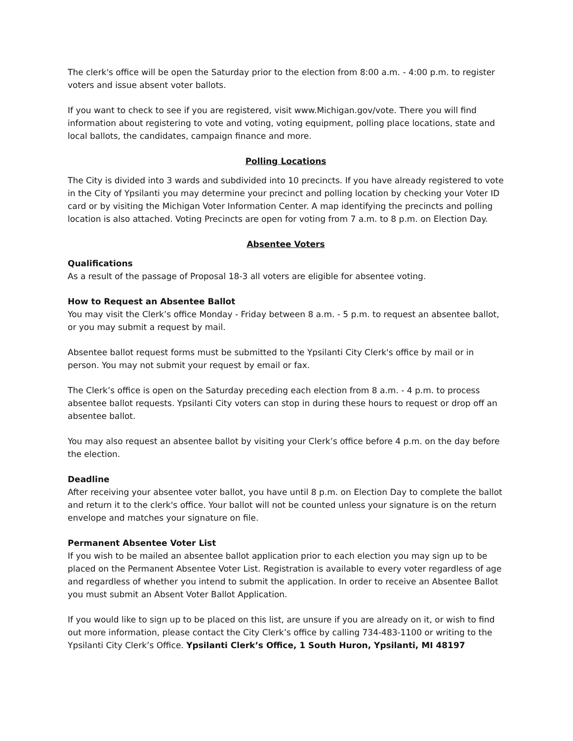The clerk's office will be open the Saturday prior to the election from 8:00 a.m. - 4:00 p.m. to register voters and issue absent voter ballots.
If you want to check to see if you are registered, visit www.Michigan.gov/vote. There you will find information about registering to vote and voting, voting equipment, polling place locations, state and local ballots, the candidates, campaign finance and more.
Polling Locations
The City is divided into 3 wards and subdivided into 10 precincts. If you have already registered to vote in the City of Ypsilanti you may determine your precinct and polling location by checking your Voter ID card or by visiting the Michigan Voter Information Center. A map identifying the precincts and polling location is also attached. Voting Precincts are open for voting from 7 a.m. to 8 p.m. on Election Day.
Absentee Voters
Qualifications
As a result of the passage of Proposal 18-3 all voters are eligible for absentee voting.
How to Request an Absentee Ballot
You may visit the Clerk’s office Monday - Friday between 8 a.m. - 5 p.m. to request an absentee ballot, or you may submit a request by mail.
Absentee ballot request forms must be submitted to the Ypsilanti City Clerk's office by mail or in person. You may not submit your request by email or fax.
The Clerk’s office is open on the Saturday preceding each election from 8 a.m. - 4 p.m. to process absentee ballot requests. Ypsilanti City voters can stop in during these hours to request or drop off an absentee ballot.
You may also request an absentee ballot by visiting your Clerk’s office before 4 p.m. on the day before the election.
Deadline
After receiving your absentee voter ballot, you have until 8 p.m. on Election Day to complete the ballot and return it to the clerk's office. Your ballot will not be counted unless your signature is on the return envelope and matches your signature on file.
Permanent Absentee Voter List
If you wish to be mailed an absentee ballot application prior to each election you may sign up to be placed on the Permanent Absentee Voter List. Registration is available to every voter regardless of age and regardless of whether you intend to submit the application. In order to receive an Absentee Ballot you must submit an Absent Voter Ballot Application.
If you would like to sign up to be placed on this list, are unsure if you are already on it, or wish to find out more information, please contact the City Clerk’s office by calling 734-483-1100 or writing to the Ypsilanti City Clerk’s Office. Ypsilanti Clerk’s Office, 1 South Huron, Ypsilanti, MI 48197